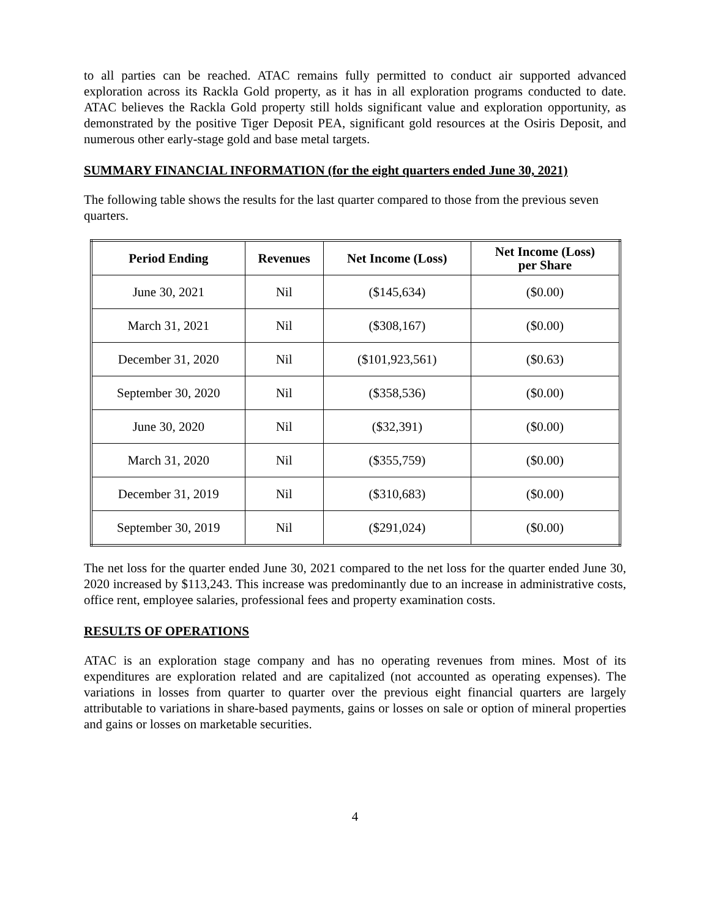to all parties can be reached. ATAC remains fully permitted to conduct air supported advanced exploration across its Rackla Gold property, as it has in all exploration programs conducted to date. ATAC believes the Rackla Gold property still holds significant value and exploration opportunity, as demonstrated by the positive Tiger Deposit PEA, significant gold resources at the Osiris Deposit, and numerous other early-stage gold and base metal targets.
SUMMARY FINANCIAL INFORMATION (for the eight quarters ended June 30, 2021)
The following table shows the results for the last quarter compared to those from the previous seven quarters.
| Period Ending | Revenues | Net Income (Loss) | Net Income (Loss) per Share |
| --- | --- | --- | --- |
| June 30, 2021 | Nil | ($145,634) | ($0.00) |
| March 31, 2021 | Nil | ($308,167) | ($0.00) |
| December 31, 2020 | Nil | ($101,923,561) | ($0.63) |
| September 30, 2020 | Nil | ($358,536) | ($0.00) |
| June 30, 2020 | Nil | ($32,391) | ($0.00) |
| March 31, 2020 | Nil | ($355,759) | ($0.00) |
| December 31, 2019 | Nil | ($310,683) | ($0.00) |
| September 30, 2019 | Nil | ($291,024) | ($0.00) |
The net loss for the quarter ended June 30, 2021 compared to the net loss for the quarter ended June 30, 2020 increased by $113,243. This increase was predominantly due to an increase in administrative costs, office rent, employee salaries, professional fees and property examination costs.
RESULTS OF OPERATIONS
ATAC is an exploration stage company and has no operating revenues from mines. Most of its expenditures are exploration related and are capitalized (not accounted as operating expenses). The variations in losses from quarter to quarter over the previous eight financial quarters are largely attributable to variations in share-based payments, gains or losses on sale or option of mineral properties and gains or losses on marketable securities.
4